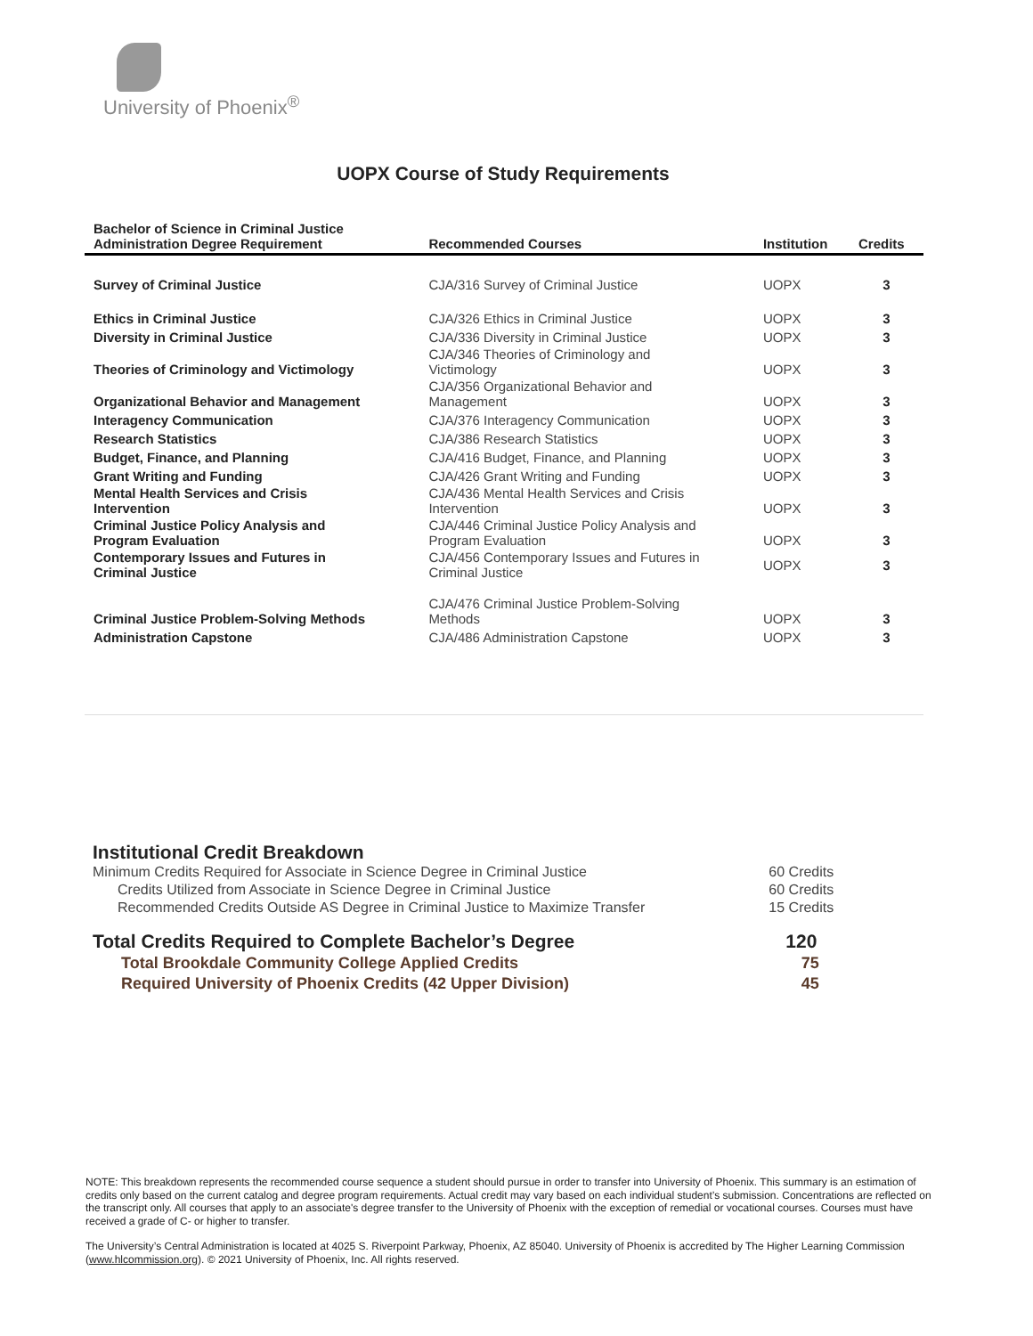University of Phoenix<sup>®</sup>
UOPX Course of Study Requirements
| Bachelor of Science in Criminal Justice Administration Degree Requirement | Recommended Courses | Institution | Credits |
| --- | --- | --- | --- |
| Survey of Criminal Justice | CJA/316 Survey of Criminal Justice | UOPX | 3 |
| Ethics in Criminal Justice | CJA/326 Ethics in Criminal Justice | UOPX | 3 |
| Diversity in Criminal Justice | CJA/336 Diversity in Criminal Justice | UOPX | 3 |
| Theories of Criminology and Victimology | CJA/346 Theories of Criminology and Victimology | UOPX | 3 |
| Organizational Behavior and Management | CJA/356 Organizational Behavior and Management | UOPX | 3 |
| Interagency Communication | CJA/376 Interagency Communication | UOPX | 3 |
| Research Statistics | CJA/386 Research Statistics | UOPX | 3 |
| Budget, Finance, and Planning | CJA/416 Budget, Finance, and Planning | UOPX | 3 |
| Grant Writing and Funding | CJA/426 Grant Writing and Funding | UOPX | 3 |
| Mental Health Services and Crisis Intervention | CJA/436 Mental Health Services and Crisis Intervention | UOPX | 3 |
| Criminal Justice Policy Analysis and Program Evaluation | CJA/446 Criminal Justice Policy Analysis and Program Evaluation | UOPX | 3 |
| Contemporary Issues and Futures in Criminal Justice | CJA/456 Contemporary Issues and Futures in Criminal Justice | UOPX | 3 |
| Criminal Justice Problem-Solving Methods | CJA/476 Criminal Justice Problem-Solving Methods | UOPX | 3 |
| Administration Capstone | CJA/486 Administration Capstone | UOPX | 3 |
Institutional Credit Breakdown
| Minimum Credits Required for Associate in Science Degree in Criminal Justice | 60 Credits |
| Credits Utilized from Associate in Science Degree in Criminal Justice | 60 Credits |
| Recommended Credits Outside AS Degree in Criminal Justice to Maximize Transfer | 15 Credits |
| Total Credits Required to Complete Bachelor’s Degree | 120 |
| Total Brookdale Community College Applied Credits | 75 |
| Required University of Phoenix Credits (42 Upper Division) | 45 |
NOTE: This breakdown represents the recommended course sequence a student should pursue in order to transfer into University of Phoenix. This summary is an estimation of credits only based on the current catalog and degree program requirements. Actual credit may vary based on each individual student’s submission. Concentrations are reflected on the transcript only. All courses that apply to an associate's degree transfer to the University of Phoenix with the exception of remedial or vocational courses. Courses must have received a grade of C- or higher to transfer.
The University’s Central Administration is located at 4025 S. Riverpoint Parkway, Phoenix, AZ 85040. University of Phoenix is accredited by The Higher Learning Commission (www.hlcommission.org). © 2021 University of Phoenix, Inc. All rights reserved.